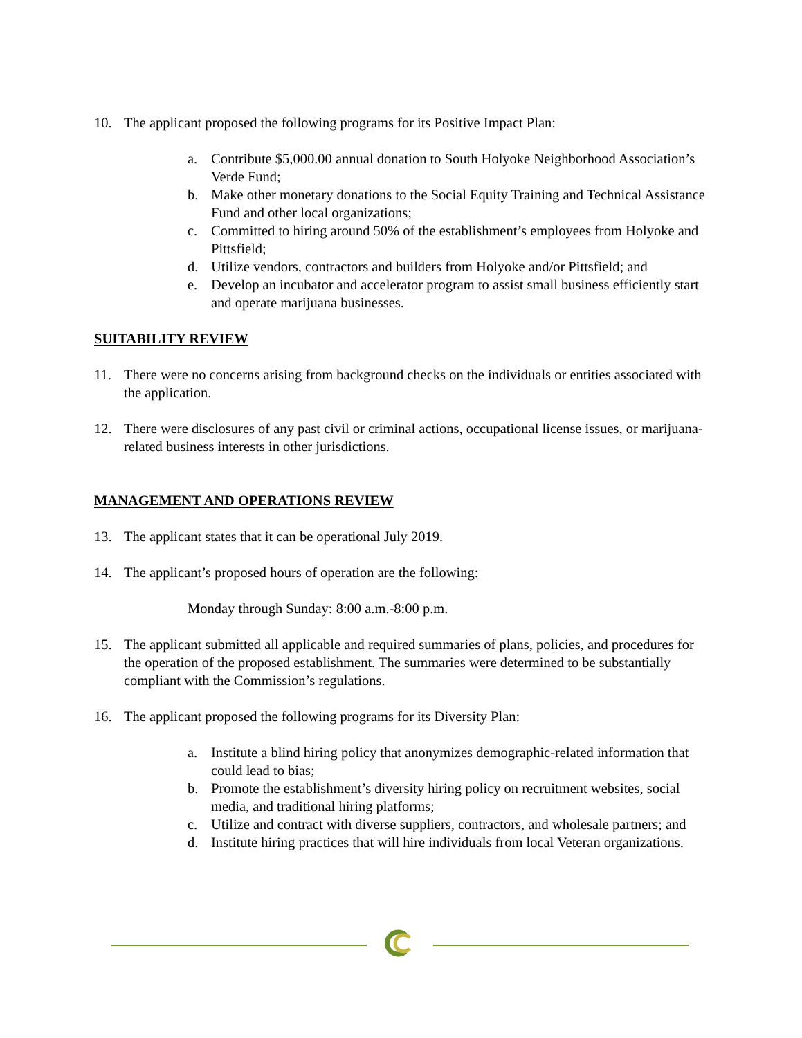10. The applicant proposed the following programs for its Positive Impact Plan:
a. Contribute $5,000.00 annual donation to South Holyoke Neighborhood Association’s Verde Fund;
b. Make other monetary donations to the Social Equity Training and Technical Assistance Fund and other local organizations;
c. Committed to hiring around 50% of the establishment’s employees from Holyoke and Pittsfield;
d. Utilize vendors, contractors and builders from Holyoke and/or Pittsfield; and
e. Develop an incubator and accelerator program to assist small business efficiently start and operate marijuana businesses.
SUITABILITY REVIEW
11. There were no concerns arising from background checks on the individuals or entities associated with the application.
12. There were disclosures of any past civil or criminal actions, occupational license issues, or marijuana-related business interests in other jurisdictions.
MANAGEMENT AND OPERATIONS REVIEW
13. The applicant states that it can be operational July 2019.
14. The applicant’s proposed hours of operation are the following:
Monday through Sunday: 8:00 a.m.-8:00 p.m.
15. The applicant submitted all applicable and required summaries of plans, policies, and procedures for the operation of the proposed establishment. The summaries were determined to be substantially compliant with the Commission’s regulations.
16. The applicant proposed the following programs for its Diversity Plan:
a. Institute a blind hiring policy that anonymizes demographic-related information that could lead to bias;
b. Promote the establishment’s diversity hiring policy on recruitment websites, social media, and traditional hiring platforms;
c. Utilize and contract with diverse suppliers, contractors, and wholesale partners; and
d. Institute hiring practices that will hire individuals from local Veteran organizations.